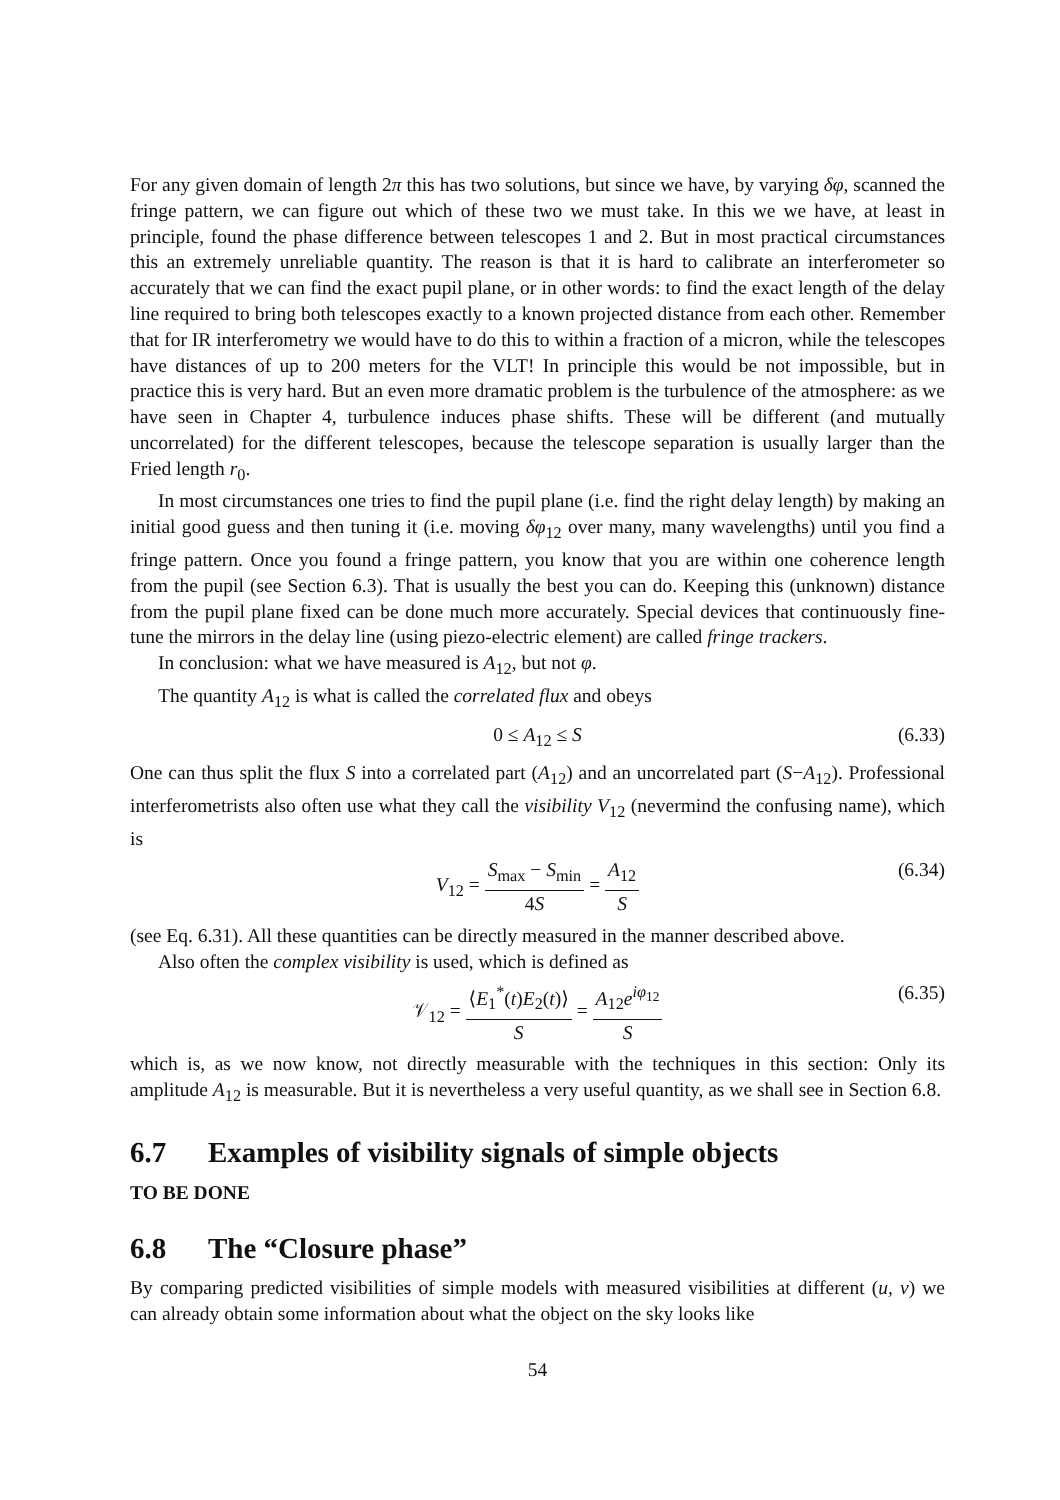For any given domain of length 2π this has two solutions, but since we have, by varying δφ, scanned the fringe pattern, we can figure out which of these two we must take. In this we we have, at least in principle, found the phase difference between telescopes 1 and 2. But in most practical circumstances this an extremely unreliable quantity. The reason is that it is hard to calibrate an interferometer so accurately that we can find the exact pupil plane, or in other words: to find the exact length of the delay line required to bring both telescopes exactly to a known projected distance from each other. Remember that for IR interferometry we would have to do this to within a fraction of a micron, while the telescopes have distances of up to 200 meters for the VLT! In principle this would be not impossible, but in practice this is very hard. But an even more dramatic problem is the turbulence of the atmosphere: as we have seen in Chapter 4, turbulence induces phase shifts. These will be different (and mutually uncorrelated) for the different telescopes, because the telescope separation is usually larger than the Fried length r<sub>0</sub>.
In most circumstances one tries to find the pupil plane (i.e. find the right delay length) by making an initial good guess and then tuning it (i.e. moving δφ<sub>12</sub> over many, many wavelengths) until you find a fringe pattern. Once you found a fringe pattern, you know that you are within one coherence length from the pupil (see Section 6.3). That is usually the best you can do. Keeping this (unknown) distance from the pupil plane fixed can be done much more accurately. Special devices that continuously fine-tune the mirrors in the delay line (using piezo-electric element) are called fringe trackers.
In conclusion: what we have measured is A<sub>12</sub>, but not φ.
The quantity A<sub>12</sub> is what is called the correlated flux and obeys
0 ≤ A<sub>12</sub> ≤ S (6.33)
One can thus split the flux S into a correlated part (A<sub>12</sub>) and an uncorrelated part (S−A<sub>12</sub>). Professional interferometrists also often use what they call the visibility V<sub>12</sub> (nevermind the confusing name), which is
V<sub>12</sub> = S<sub>max</sub> − S<sub>min</sub> 4S = A<sub>12</sub> S (6.34)
(see Eq. 6.31). All these quantities can be directly measured in the manner described above.
Also often the complex visibility is used, which is defined as
𝒱<sub>12</sub> = ⟨E<sub>1</sub><sup>*</sup>(t)E<sub>2</sub>(t)⟩ S = A<sub>12</sub>e<sup>iφ<sub>12</sub></sup> S (6.35)
which is, as we now know, not directly measurable with the techniques in this section: Only its amplitude A<sub>12</sub> is measurable. But it is nevertheless a very useful quantity, as we shall see in Section 6.8.
6.7 Examples of visibility signals of simple objects
TO BE DONE
6.8 The “Closure phase”
By comparing predicted visibilities of simple models with measured visibilities at different (u, v) we can already obtain some information about what the object on the sky looks like
54